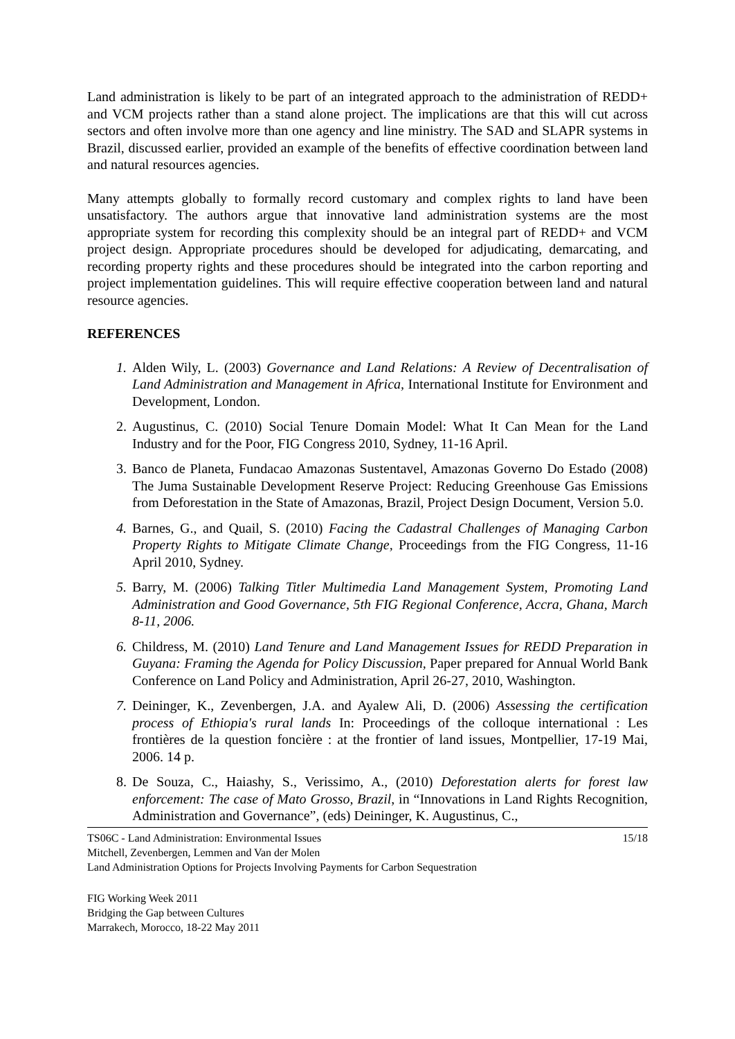Land administration is likely to be part of an integrated approach to the administration of REDD+ and VCM projects rather than a stand alone project. The implications are that this will cut across sectors and often involve more than one agency and line ministry. The SAD and SLAPR systems in Brazil, discussed earlier, provided an example of the benefits of effective coordination between land and natural resources agencies.
Many attempts globally to formally record customary and complex rights to land have been unsatisfactory. The authors argue that innovative land administration systems are the most appropriate system for recording this complexity should be an integral part of REDD+ and VCM project design. Appropriate procedures should be developed for adjudicating, demarcating, and recording property rights and these procedures should be integrated into the carbon reporting and project implementation guidelines. This will require effective cooperation between land and natural resource agencies.
REFERENCES
1. Alden Wily, L. (2003) Governance and Land Relations: A Review of Decentralisation of Land Administration and Management in Africa, International Institute for Environment and Development, London.
2. Augustinus, C. (2010) Social Tenure Domain Model: What It Can Mean for the Land Industry and for the Poor, FIG Congress 2010, Sydney, 11-16 April.
3. Banco de Planeta, Fundacao Amazonas Sustentavel, Amazonas Governo Do Estado (2008) The Juma Sustainable Development Reserve Project: Reducing Greenhouse Gas Emissions from Deforestation in the State of Amazonas, Brazil, Project Design Document, Version 5.0.
4. Barnes, G., and Quail, S. (2010) Facing the Cadastral Challenges of Managing Carbon Property Rights to Mitigate Climate Change, Proceedings from the FIG Congress, 11-16 April 2010, Sydney.
5. Barry, M. (2006) Talking Titler Multimedia Land Management System, Promoting Land Administration and Good Governance, 5th FIG Regional Conference, Accra, Ghana, March 8-11, 2006.
6. Childress, M. (2010) Land Tenure and Land Management Issues for REDD Preparation in Guyana: Framing the Agenda for Policy Discussion, Paper prepared for Annual World Bank Conference on Land Policy and Administration, April 26-27, 2010, Washington.
7. Deininger, K., Zevenbergen, J.A. and Ayalew Ali, D. (2006) Assessing the certification process of Ethiopia's rural lands In: Proceedings of the colloque international : Les frontières de la question foncière : at the frontier of land issues, Montpellier, 17-19 Mai, 2006. 14 p.
8. De Souza, C., Haiashy, S., Verissimo, A., (2010) Deforestation alerts for forest law enforcement: The case of Mato Grosso, Brazil, in “Innovations in Land Rights Recognition, Administration and Governance”, (eds) Deininger, K. Augustinus, C.,
TS06C - Land Administration: Environmental Issues 15/18
Mitchell, Zevenbergen, Lemmen and Van der Molen
Land Administration Options for Projects Involving Payments for Carbon Sequestration
FIG Working Week 2011
Bridging the Gap between Cultures
Marrakech, Morocco, 18-22 May 2011